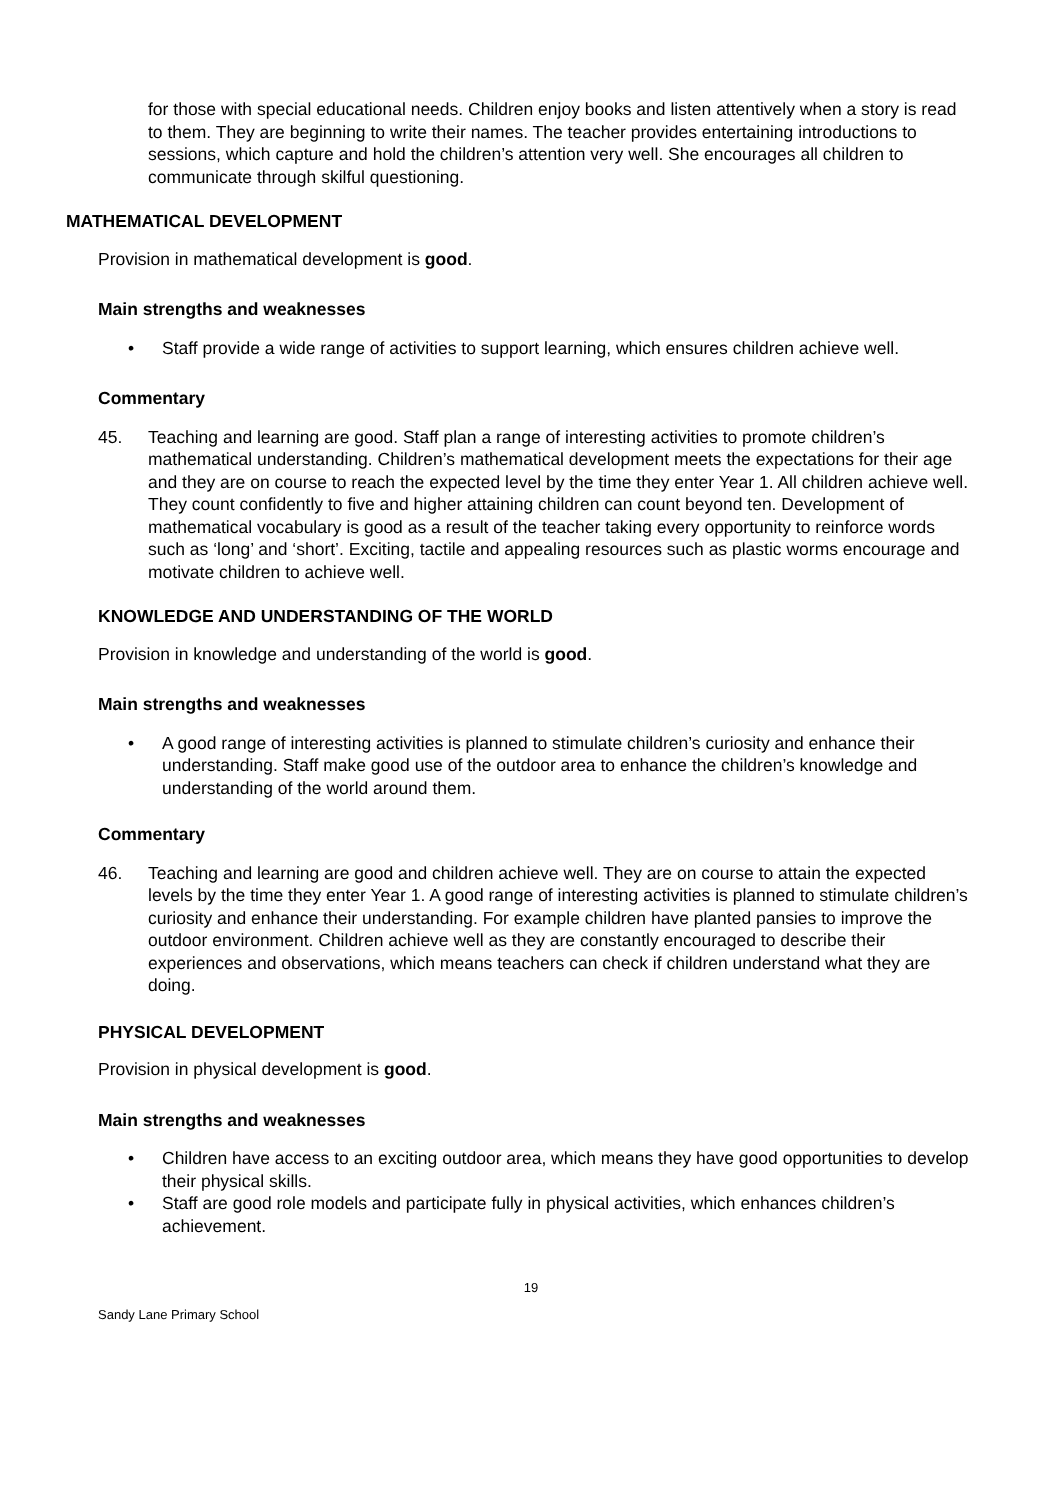for those with special educational needs. Children enjoy books and listen attentively when a story is read to them. They are beginning to write their names. The teacher provides entertaining introductions to sessions, which capture and hold the children’s attention very well. She encourages all children to communicate through skilful questioning.
MATHEMATICAL DEVELOPMENT
Provision in mathematical development is good.
Main strengths and weaknesses
• Staff provide a wide range of activities to support learning, which ensures children achieve well.
Commentary
45. Teaching and learning are good. Staff plan a range of interesting activities to promote children’s mathematical understanding. Children’s mathematical development meets the expectations for their age and they are on course to reach the expected level by the time they enter Year 1. All children achieve well. They count confidently to five and higher attaining children can count beyond ten. Development of mathematical vocabulary is good as a result of the teacher taking every opportunity to reinforce words such as ‘long’ and ‘short’. Exciting, tactile and appealing resources such as plastic worms encourage and motivate children to achieve well.
KNOWLEDGE AND UNDERSTANDING OF THE WORLD
Provision in knowledge and understanding of the world is good.
Main strengths and weaknesses
• A good range of interesting activities is planned to stimulate children’s curiosity and enhance their understanding. Staff make good use of the outdoor area to enhance the children’s knowledge and understanding of the world around them.
Commentary
46. Teaching and learning are good and children achieve well. They are on course to attain the expected levels by the time they enter Year 1. A good range of interesting activities is planned to stimulate children’s curiosity and enhance their understanding. For example children have planted pansies to improve the outdoor environment. Children achieve well as they are constantly encouraged to describe their experiences and observations, which means teachers can check if children understand what they are doing.
PHYSICAL DEVELOPMENT
Provision in physical development is good.
Main strengths and weaknesses
• Children have access to an exciting outdoor area, which means they have good opportunities to develop their physical skills.
• Staff are good role models and participate fully in physical activities, which enhances children’s achievement.
19
Sandy Lane Primary School